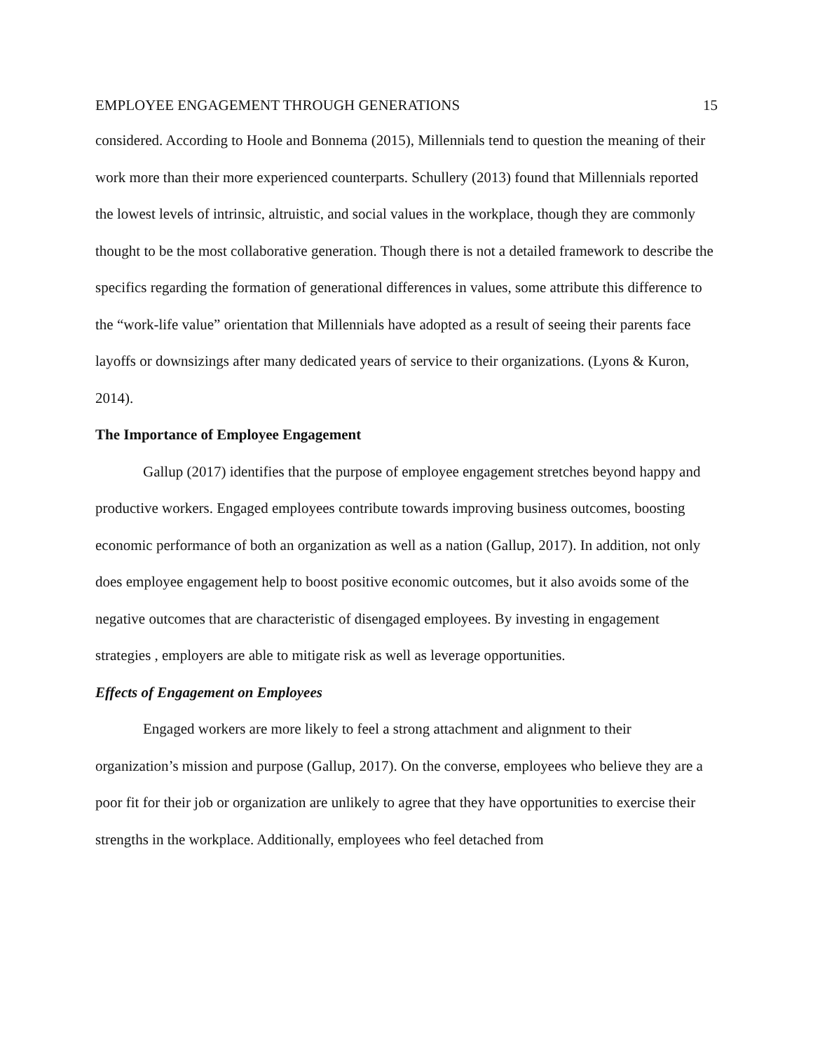EMPLOYEE ENGAGEMENT THROUGH GENERATIONS 15
considered. According to Hoole and Bonnema (2015), Millennials tend to question the meaning of their work more than their more experienced counterparts. Schullery (2013) found that Millennials reported the lowest levels of intrinsic, altruistic, and social values in the workplace, though they are commonly thought to be the most collaborative generation. Though there is not a detailed framework to describe the specifics regarding the formation of generational differences in values, some attribute this difference to the “work-life value” orientation that Millennials have adopted as a result of seeing their parents face layoffs or downsizings after many dedicated years of service to their organizations. (Lyons & Kuron, 2014).
The Importance of Employee Engagement
Gallup (2017) identifies that the purpose of employee engagement stretches beyond happy and productive workers. Engaged employees contribute towards improving business outcomes, boosting economic performance of both an organization as well as a nation (Gallup, 2017). In addition, not only does employee engagement help to boost positive economic outcomes, but it also avoids some of the negative outcomes that are characteristic of disengaged employees. By investing in engagement strategies , employers are able to mitigate risk as well as leverage opportunities.
Effects of Engagement on Employees
Engaged workers are more likely to feel a strong attachment and alignment to their organization’s mission and purpose (Gallup, 2017). On the converse, employees who believe they are a poor fit for their job or organization are unlikely to agree that they have opportunities to exercise their strengths in the workplace. Additionally, employees who feel detached from